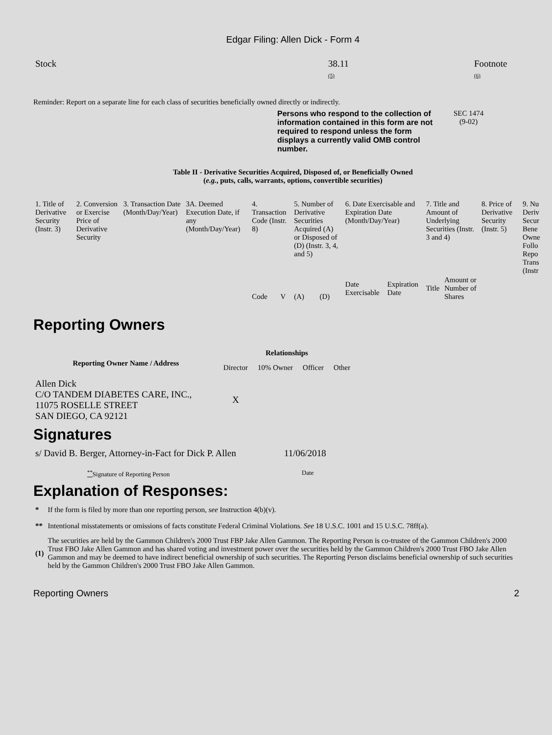Edgar Filing: Allen Dick - Form 4
| Stock | 38.11 (5) | Footnote (6) |
Reminder: Report on a separate line for each class of securities beneficially owned directly or indirectly.
Persons who respond to the collection of information contained in this form are not required to respond unless the form displays a currently valid OMB control number.
SEC 1474
(9-02)
Table II - Derivative Securities Acquired, Disposed of, or Beneficially Owned
(e.g., puts, calls, warrants, options, convertible securities)
| 1. Title of Derivative Security (Instr. 3) | 2. Conversion or Exercise Price of Derivative Security | 3. Transaction Date (Month/Day/Year) | 3A. Deemed Execution Date, if any (Month/Day/Year) | 4. Transaction Code (Instr. 8) | | 5. Number of Derivative Securities Acquired (A) or Disposed of (D) (Instr. 3, 4, and 5) | | 6. Date Exercisable and Expiration Date (Month/Day/Year) | | 7. Title and Amount of Underlying Securities (Instr. 3 and 4) | | 8. Price of Derivative Security (Instr. 5) | 9. Nu Deriv Secur Bene Owne Follo Repo Trans (Instr |
| | | | | Code | V | (A) | (D) | Date Exercisable | Expiration Date | Title | Amount or Number of Shares | | |
Reporting Owners
| Reporting Owner Name / Address | Relationships | | | |
| --- | --- | --- | --- | --- |
| | Director | 10% Owner | Officer | Other |
| Allen Dick C/O TANDEM DIABETES CARE, INC., 11075 ROSELLE STREET SAN DIEGO, CA 92121 | X | | | |
Signatures
| s/ David B. Berger, Attorney-in-Fact for Dick P. Allen | 11/06/2018 |
| <sup>**</sup> Signature of Reporting Person | Date |
Explanation of Responses:
| * | If the form is filed by more than one reporting person, see Instruction 4(b)(v). |
| ** | Intentional misstatements or omissions of facts constitute Federal Criminal Violations. See 18 U.S.C. 1001 and 15 U.S.C. 78ff(a). |
| (1) | The securities are held by the Gammon Children's 2000 Trust FBP Jake Allen Gammon. The Reporting Person is co-trustee of the Gammon Children's 2000 Trust FBO Jake Allen Gammon and has shared voting and investment power over the securities held by the Gammon Children's 2000 Trust FBO Jake Allen Gammon and may be deemed to have indirect beneficial ownership of such securities. The Reporting Person disclaims beneficial ownership of such securities held by the Gammon Children's 2000 Trust FBO Jake Allen Gammon. |
Reporting Owners 2